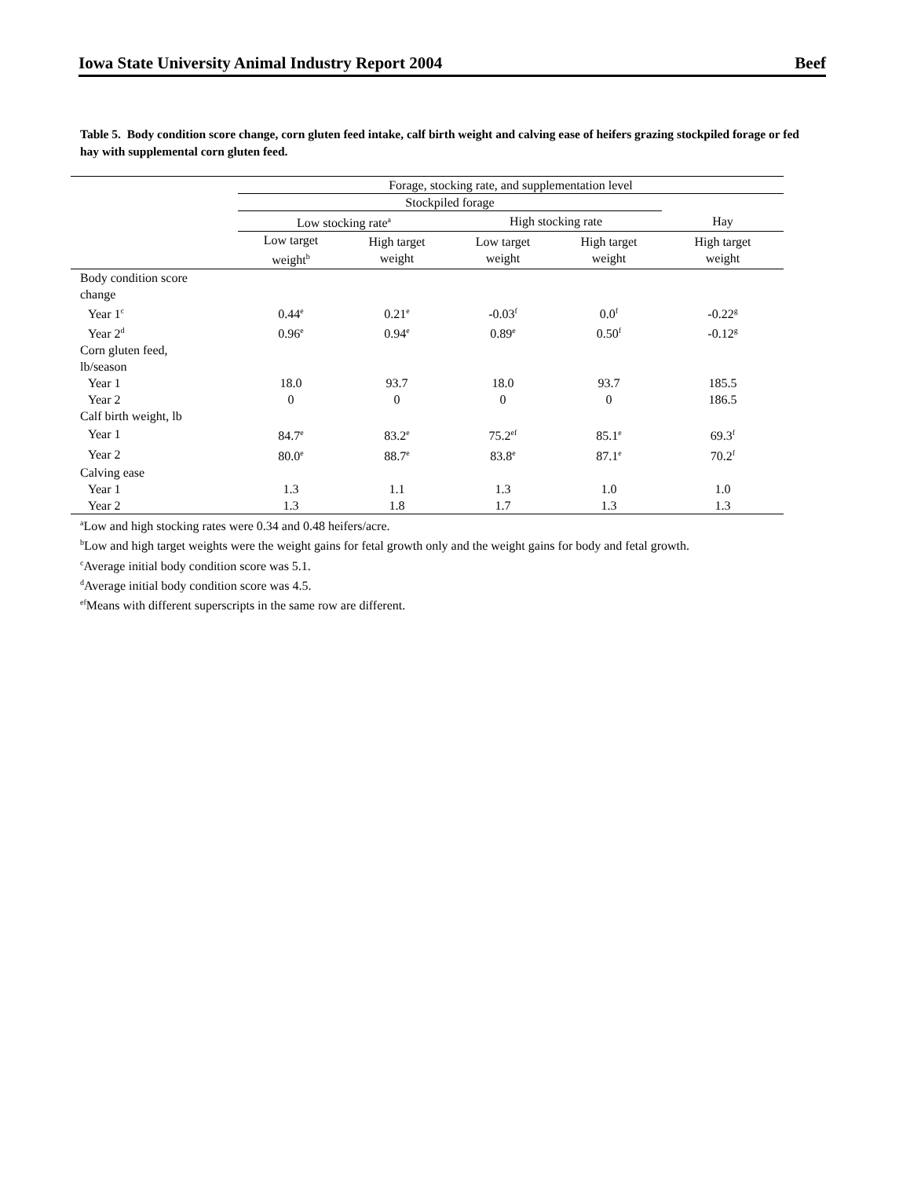Iowa State University Animal Industry Report 2004 Beef
Table 5. Body condition score change, corn gluten feed intake, calf birth weight and calving ease of heifers grazing stockpiled forage or fed hay with supplemental corn gluten feed.
| | Forage, stocking rate, and supplementation level | | | | |
| --- | --- | --- | --- | --- | --- |
| | Stockpiled forage | | | | |
| | Low stocking rate<sup>a</sup> | | High stocking rate | | Hay |
| | Low target weight<sup>b</sup> | High target weight | Low target weight | High target weight | High target weight |
| Body condition score change | | | | | |
| Year 1<sup>c</sup> | 0.44<sup>e</sup> | 0.21<sup>e</sup> | -0.03<sup>f</sup> | 0.0<sup>f</sup> | -0.22<sup>g</sup> |
| Year 2<sup>d</sup> | 0.96<sup>e</sup> | 0.94<sup>e</sup> | 0.89<sup>e</sup> | 0.50<sup>f</sup> | -0.12<sup>g</sup> |
| Corn gluten feed, lb/season | | | | | |
| Year 1 | 18.0 | 93.7 | 18.0 | 93.7 | 185.5 |
| Year 2 | 0 | 0 | 0 | 0 | 186.5 |
| Calf birth weight, lb | | | | | |
| Year 1 | 84.7<sup>e</sup> | 83.2<sup>e</sup> | 75.2<sup>ef</sup> | 85.1<sup>e</sup> | 69.3<sup>f</sup> |
| Year 2 | 80.0<sup>e</sup> | 88.7<sup>e</sup> | 83.8<sup>e</sup> | 87.1<sup>e</sup> | 70.2<sup>f</sup> |
| Calving ease | | | | | |
| Year 1 | 1.3 | 1.1 | 1.3 | 1.0 | 1.0 |
| Year 2 | 1.3 | 1.8 | 1.7 | 1.3 | 1.3 |
<sup>a</sup> Low and high stocking rates were 0.34 and 0.48 heifers/acre.
<sup>b</sup> Low and high target weights were the weight gains for fetal growth only and the weight gains for body and fetal growth.
<sup>c</sup> Average initial body condition score was 5.1.
<sup>d</sup> Average initial body condition score was 4.5.
<sup>ef</sup>Means with different superscripts in the same row are different.